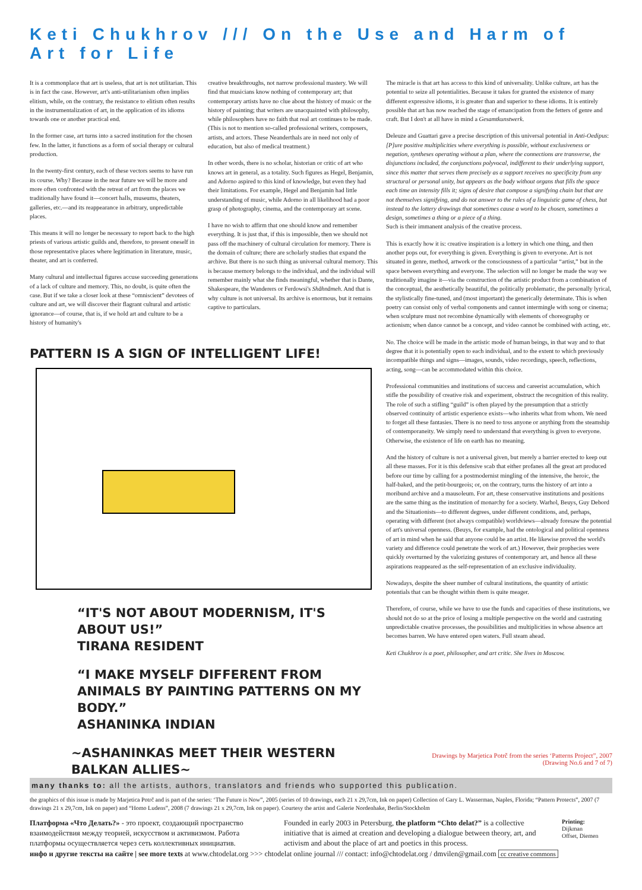Keti Chukhrov /// On the Use and Harm of Art for Life
It is a commonplace that art is useless, that art is not utilitarian. This is in fact the case. However, art's anti-utilitarianism often implies elitism, while, on the contrary, the resistance to elitism often results in the instrumentalization of art, in the application of its idioms towards one or another practical end.
In the former case, art turns into a sacred institution for the chosen few. In the latter, it functions as a form of social therapy or cultural production.
In the twenty-first century, each of these vectors seems to have run its course. Why? Because in the near future we will be more and more often confronted with the retreat of art from the places we traditionally have found it—concert halls, museums, theaters, galleries, etc.—and its reappearance in arbitrary, unpredictable places.
This means it will no longer be necessary to report back to the high priests of various artistic guilds and, therefore, to present oneself in those representative places where legitimation in literature, music, theater, and art is conferred.
Many cultural and intellectual figures accuse succeeding generations of a lack of culture and memory. This, no doubt, is quite often the case. But if we take a closer look at these “omniscient” devotees of culture and art, we will discover their flagrant cultural and artistic ignorance—of course, that is, if we hold art and culture to be a history of humanity's
creative breakthroughs, not narrow professional mastery. We will find that musicians know nothing of contemporary art; that contemporary artists have no clue about the history of music or the history of painting; that writers are unacquainted with philosophy, while philosophers have no faith that real art continues to be made. (This is not to mention so-called professional writers, composers, artists, and actors. These Neanderthals are in need not only of education, but also of medical treatment.)
In other words, there is no scholar, historian or critic of art who knows art in general, as a totality. Such figures as Hegel, Benjamin, and Adorno aspired to this kind of knowledge, but even they had their limitations. For example, Hegel and Benjamin had little understanding of music, while Adorno in all likelihood had a poor grasp of photography, cinema, and the contemporary art scene.
I have no wish to affirm that one should know and remember everything. It is just that, if this is impossible, then we should not pass off the machinery of cultural circulation for memory. There is the domain of culture; there are scholarly studies that expand the archive. But there is no such thing as universal cultural memory. This is because memory belongs to the individual, and the individual will remember mainly what she finds meaningful, whether that is Dante, Shakespeare, the Wanderers or Ferdowsi's Shāhnāmeh. And that is why culture is not universal. Its archive is enormous, but it remains captive to particulars.
PATTERN IS A SIGN OF INTELLIGENT LIFE!
“IT'S NOT ABOUT MODERNISM, IT'S ABOUT US!”
TIRANA RESIDENT
“I MAKE MYSELF DIFFERENT FROM ANIMALS BY PAINTING PATTERNS ON MY BODY.”
ASHANINKA INDIAN
~ASHANINKAS MEET THEIR WESTERN BALKAN ALLIES~
The miracle is that art has access to this kind of universality. Unlike culture, art has the potential to seize all potentialities. Because it takes for granted the existence of many different expressive idioms, it is greater than and superior to these idioms. It is entirely possible that art has now reached the stage of emancipation from the fetters of genre and craft. But I don't at all have in mind a Gesamtkunstwerk.
Deleuze and Guattari gave a precise description of this universal potential in Anti-Oedipus: [P]ure positive multiplicities where everything is possible, without exclusiveness or negation, syntheses operating without a plan, where the connections are transverse, the disjunctions included, the conjunctions polyvocal, indifferent to their underlying support, since this matter that serves them precisely as a support receives no specificity from any structural or personal unity, but appears as the body without organs that fills the space each time an intensity fills it; signs of desire that compose a signifying chain but that are not themselves signifying, and do not answer to the rules of a linguistic game of chess, but instead to the lottery drawings that sometimes cause a word to be chosen, sometimes a design, sometimes a thing or a piece of a thing.
Such is their immanent analysis of the creative process.
This is exactly how it is: creative inspiration is a lottery in which one thing, and then another pops out, for everything is given. Everything is given to everyone. Art is not situated in genre, method, artwork or the consciousness of a particular “artist,” but in the space between everything and everyone. The selection will no longer be made the way we traditionally imagine it—via the construction of the artistic product from a combination of the conceptual, the aesthetically beautiful, the politically problematic, the personally lyrical, the stylistically fine-tuned, and (most important) the generically determinate. This is when poetry can consist only of verbal components and cannot intermingle with song or cinema; when sculpture must not recombine dynamically with elements of choreography or actionism; when dance cannot be a concept, and video cannot be combined with acting, etc.
No. The choice will be made in the artistic mode of human beings, in that way and to that degree that it is potentially open to each individual, and to the extent to which previously incompatible things and signs—images, sounds, video recordings, speech, reflections, acting, song—can be accommodated within this choice.
Professional communities and institutions of success and careerist accumulation, which stifle the possibility of creative risk and experiment, obstruct the recognition of this reality. The role of such a stifling “guild” is often played by the presumption that a strictly observed continuity of artistic experience exists—who inherits what from whom. We need to forget all these fantasies. There is no need to toss anyone or anything from the steamship of contemporaneity. We simply need to understand that everything is given to everyone. Otherwise, the existence of life on earth has no meaning.
And the history of culture is not a universal given, but merely a barrier erected to keep out all these masses. For it is this defensive scab that either profanes all the great art produced before our time by calling for a postmodernist mingling of the intensive, the heroic, the half-baked, and the petit-bourgeois; or, on the contrary, turns the history of art into a moribund archive and a mausoleum. For art, these conservative institutions and positions are the same thing as the institution of monarchy for a society. Warhol, Beuys, Guy Debord and the Situationists—to different degrees, under different conditions, and, perhaps, operating with different (not always compatible) worldviews—already foresaw the potential of art's universal openness. (Beuys, for example, had the ontological and political openness of art in mind when he said that anyone could be an artist. He likewise proved the world's variety and difference could penetrate the work of art.) However, their prophecies were quickly overturned by the valorizing gestures of contemporary art, and hence all these aspirations reappeared as the self-representation of an exclusive individuality.
Nowadays, despite the sheer number of cultural institutions, the quantity of artistic potentials that can be thought within them is quite meager.
Therefore, of course, while we have to use the funds and capacities of these institutions, we should not do so at the price of losing a multiple perspective on the world and castrating unpredictable creative processes, the possibilities and multiplicities in whose absence art becomes barren. We have entered open waters. Full steam ahead.
Keti Chukhrov is a poet, philosopher, and art critic. She lives in Moscow.
Drawings by Marjetica Potrč from the series ‘Patterns Project”, 2007
(Drawing No.6 and 7 of 7)
many thanks to: all the artists, authors, translators and friends who supported this publication.
the graphics of this issue is made by Marjetica Potrč and is part of the series: ‘The Future is Now”, 2005 (series of 10 drawings, each 21 x 29,7cm, Ink on paper) Collection of Gary L. Wasserman, Naples, Florida; “Pattern Protects”, 2007 (7 drawings 21 x 29,7cm, Ink on paper) and “Homo Ludens”, 2008 (7 drawings 21 x 29,7cm, Ink on paper). Courtesy the artist and Galerie Nordenhake, Berlin/Stockholm
Платформа «Что Делать?» - это проект, создающий пространство взаимодействия между теорией, искусством и активизмом. Работа платформы осуществляется через сеть коллективных инициатив.
Founded in early 2003 in Petersburg, the platform “Chto delat?” is a collective initiative that is aimed at creation and developing a dialogue between theory, art, and activism and about the place of art and poetics in this process.
Printing:
Dijkman
Offset, Diemen
инфо и другие тексты на сайте | see more texts at www.chtodelat.org >>> chtodelat online journal /// contact: info@chtodelat.org / dmvilen@gmail.com cc creative commons